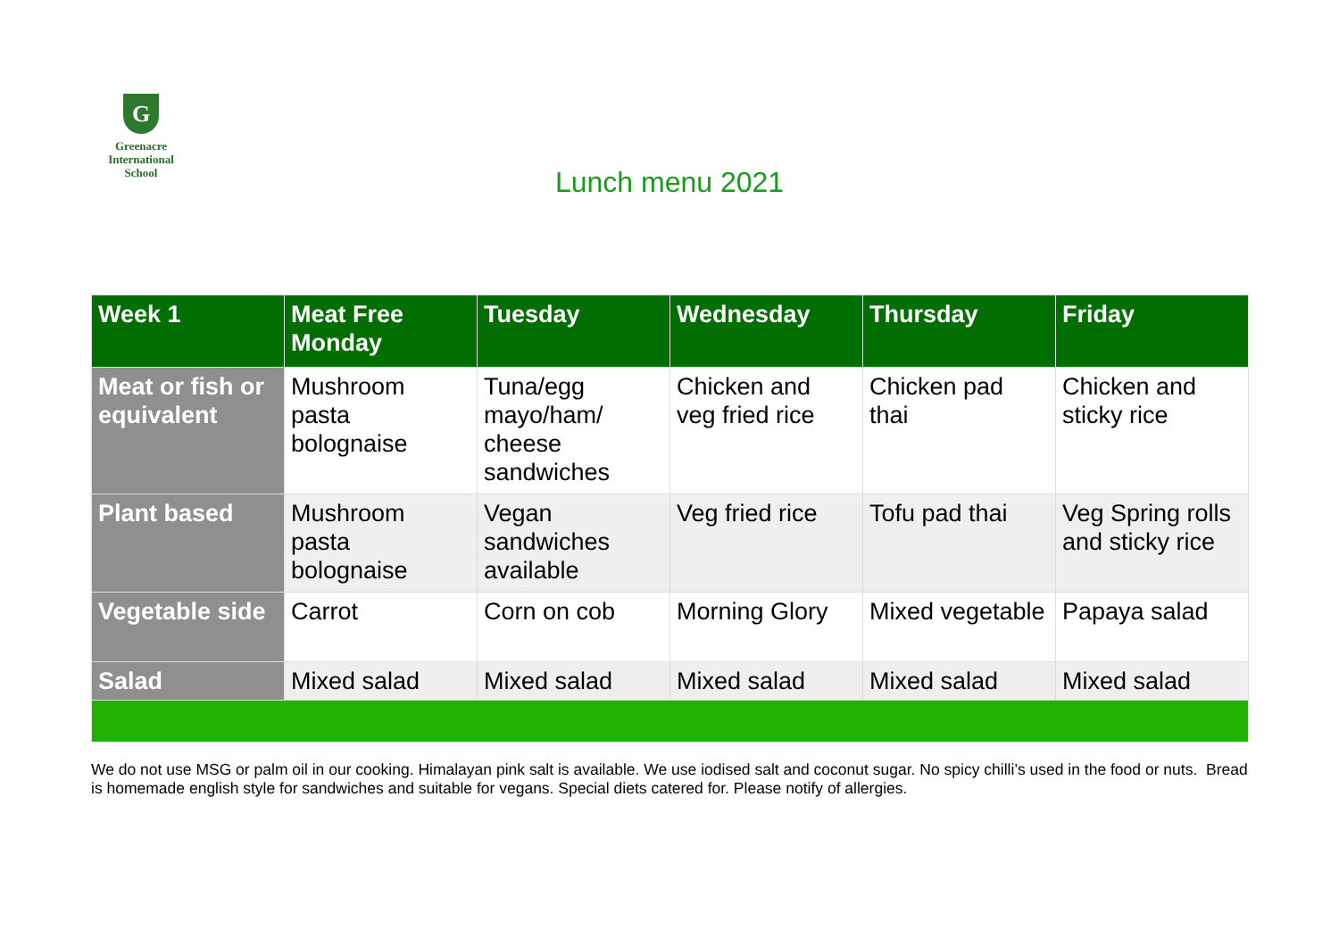G
Greenacre
International
School
Lunch menu 2021
| Week 1 | Meat Free Monday | Tuesday | Wednesday | Thursday | Friday |
| --- | --- | --- | --- | --- | --- |
| Meat or fish or equivalent | Mushroom pasta bolognaise | Tuna/egg mayo/ham/ cheese sandwiches | Chicken and veg fried rice | Chicken pad thai | Chicken and sticky rice |
| Plant based | Mushroom pasta bolognaise | Vegan sandwiches available | Veg fried rice | Tofu pad thai | Veg Spring rolls and sticky rice |
| Vegetable side | Carrot | Corn on cob | Morning Glory | Mixed vegetable | Papaya salad |
| Salad | Mixed salad | Mixed salad | Mixed salad | Mixed salad | Mixed salad |
We do not use MSG or palm oil in our cooking. Himalayan pink salt is available. We use iodised salt and coconut sugar. No spicy chilli’s used in the food or nuts. Bread is homemade english style for sandwiches and suitable for vegans. Special diets catered for. Please notify of allergies.